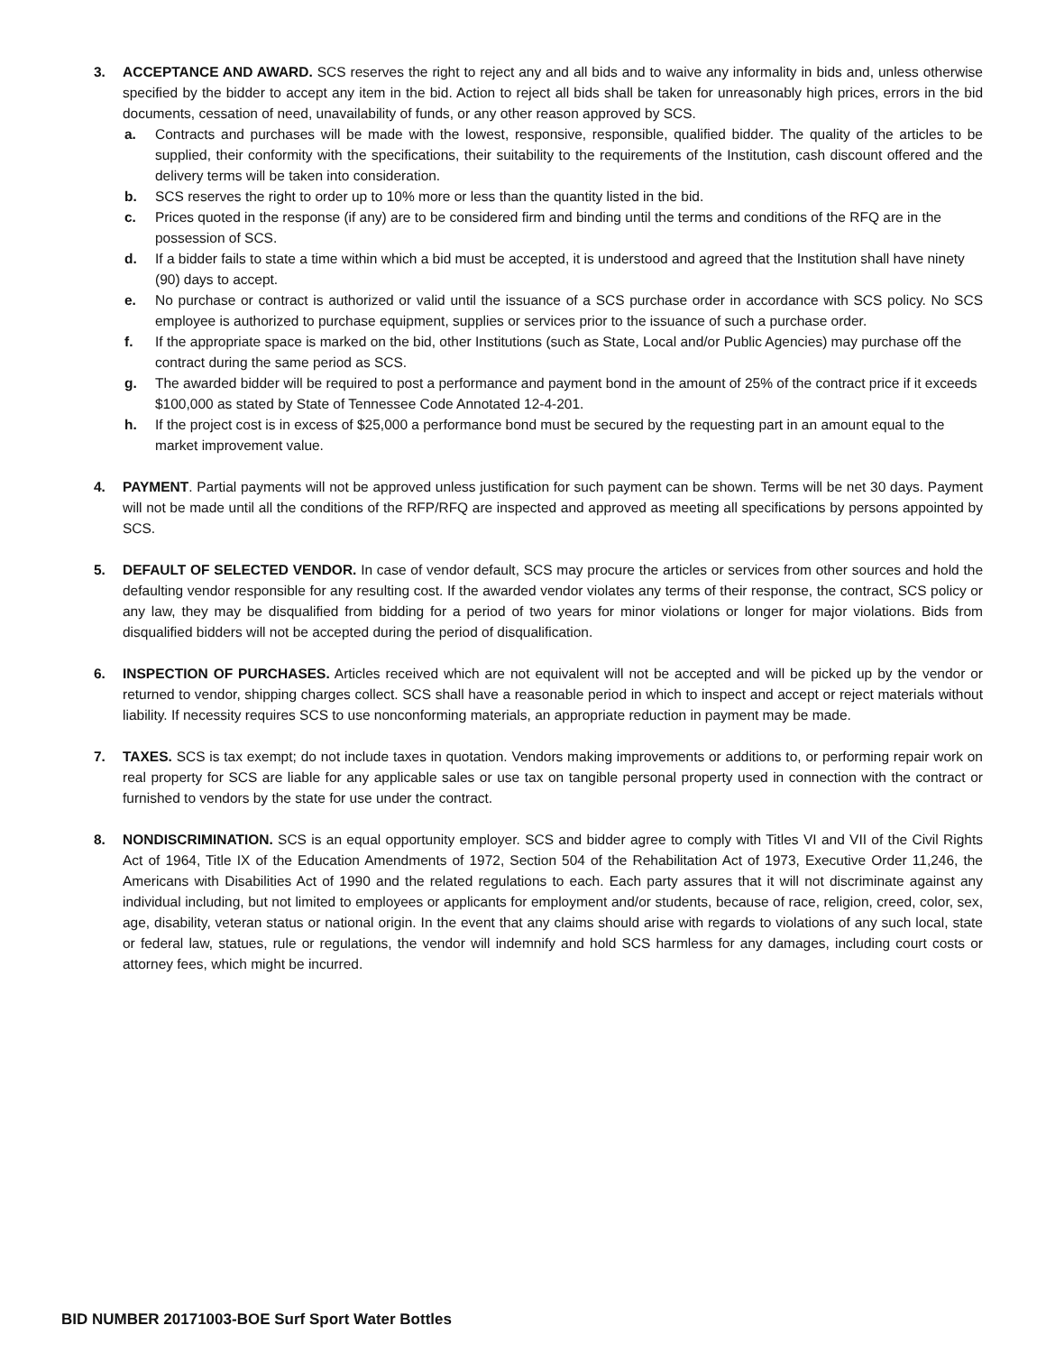3. ACCEPTANCE AND AWARD. SCS reserves the right to reject any and all bids and to waive any informality in bids and, unless otherwise specified by the bidder to accept any item in the bid. Action to reject all bids shall be taken for unreasonably high prices, errors in the bid documents, cessation of need, unavailability of funds, or any other reason approved by SCS.
a. Contracts and purchases will be made with the lowest, responsive, responsible, qualified bidder. The quality of the articles to be supplied, their conformity with the specifications, their suitability to the requirements of the Institution, cash discount offered and the delivery terms will be taken into consideration.
b. SCS reserves the right to order up to 10% more or less than the quantity listed in the bid.
c. Prices quoted in the response (if any) are to be considered firm and binding until the terms and conditions of the RFQ are in the possession of SCS.
d. If a bidder fails to state a time within which a bid must be accepted, it is understood and agreed that the Institution shall have ninety (90) days to accept.
e. No purchase or contract is authorized or valid until the issuance of a SCS purchase order in accordance with SCS policy. No SCS employee is authorized to purchase equipment, supplies or services prior to the issuance of such a purchase order.
f. If the appropriate space is marked on the bid, other Institutions (such as State, Local and/or Public Agencies) may purchase off the contract during the same period as SCS.
g. The awarded bidder will be required to post a performance and payment bond in the amount of 25% of the contract price if it exceeds $100,000 as stated by State of Tennessee Code Annotated 12-4-201.
h. If the project cost is in excess of $25,000 a performance bond must be secured by the requesting part in an amount equal to the market improvement value.
4. PAYMENT. Partial payments will not be approved unless justification for such payment can be shown. Terms will be net 30 days. Payment will not be made until all the conditions of the RFP/RFQ are inspected and approved as meeting all specifications by persons appointed by SCS.
5. DEFAULT OF SELECTED VENDOR. In case of vendor default, SCS may procure the articles or services from other sources and hold the defaulting vendor responsible for any resulting cost. If the awarded vendor violates any terms of their response, the contract, SCS policy or any law, they may be disqualified from bidding for a period of two years for minor violations or longer for major violations. Bids from disqualified bidders will not be accepted during the period of disqualification.
6. INSPECTION OF PURCHASES. Articles received which are not equivalent will not be accepted and will be picked up by the vendor or returned to vendor, shipping charges collect. SCS shall have a reasonable period in which to inspect and accept or reject materials without liability. If necessity requires SCS to use nonconforming materials, an appropriate reduction in payment may be made.
7. TAXES. SCS is tax exempt; do not include taxes in quotation. Vendors making improvements or additions to, or performing repair work on real property for SCS are liable for any applicable sales or use tax on tangible personal property used in connection with the contract or furnished to vendors by the state for use under the contract.
8. NONDISCRIMINATION. SCS is an equal opportunity employer. SCS and bidder agree to comply with Titles VI and VII of the Civil Rights Act of 1964, Title IX of the Education Amendments of 1972, Section 504 of the Rehabilitation Act of 1973, Executive Order 11,246, the Americans with Disabilities Act of 1990 and the related regulations to each. Each party assures that it will not discriminate against any individual including, but not limited to employees or applicants for employment and/or students, because of race, religion, creed, color, sex, age, disability, veteran status or national origin. In the event that any claims should arise with regards to violations of any such local, state or federal law, statues, rule or regulations, the vendor will indemnify and hold SCS harmless for any damages, including court costs or attorney fees, which might be incurred.
BID NUMBER 20171003-BOE Surf Sport Water Bottles